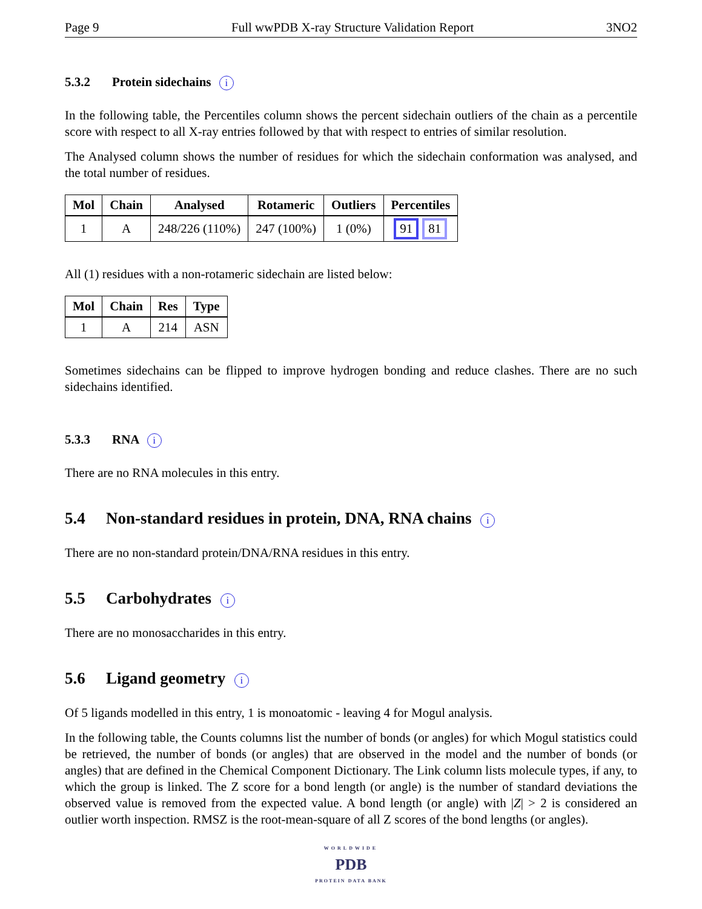Page 9 Full wwPDB X-ray Structure Validation Report 3NO2
5.3.2 Protein sidechains i
In the following table, the Percentiles column shows the percent sidechain outliers of the chain as a percentile score with respect to all X-ray entries followed by that with respect to entries of similar resolution.
The Analysed column shows the number of residues for which the sidechain conformation was analysed, and the total number of residues.
| Mol | Chain | Analysed | Rotameric | Outliers | Percentiles |
| --- | --- | --- | --- | --- | --- |
| 1 | A | 248/226 (110%) | 247 (100%) | 1 (0%) | 91 81 |
All (1) residues with a non-rotameric sidechain are listed below:
| Mol | Chain | Res | Type |
| --- | --- | --- | --- |
| 1 | A | 214 | ASN |
Sometimes sidechains can be flipped to improve hydrogen bonding and reduce clashes. There are no such sidechains identified.
5.3.3 RNA i
There are no RNA molecules in this entry.
5.4 Non-standard residues in protein, DNA, RNA chains i
There are no non-standard protein/DNA/RNA residues in this entry.
5.5 Carbohydrates i
There are no monosaccharides in this entry.
5.6 Ligand geometry i
Of 5 ligands modelled in this entry, 1 is monoatomic - leaving 4 for Mogul analysis.
In the following table, the Counts columns list the number of bonds (or angles) for which Mogul statistics could be retrieved, the number of bonds (or angles) that are observed in the model and the number of bonds (or angles) that are defined in the Chemical Component Dictionary. The Link column lists molecule types, if any, to which the group is linked. The Z score for a bond length (or angle) is the number of standard deviations the observed value is removed from the expected value. A bond length (or angle) with |Z| > 2 is considered an outlier worth inspection. RMSZ is the root-mean-square of all Z scores of the bond lengths (or angles).
WORLDWIDE
PDB
PROTEIN DATA BANK